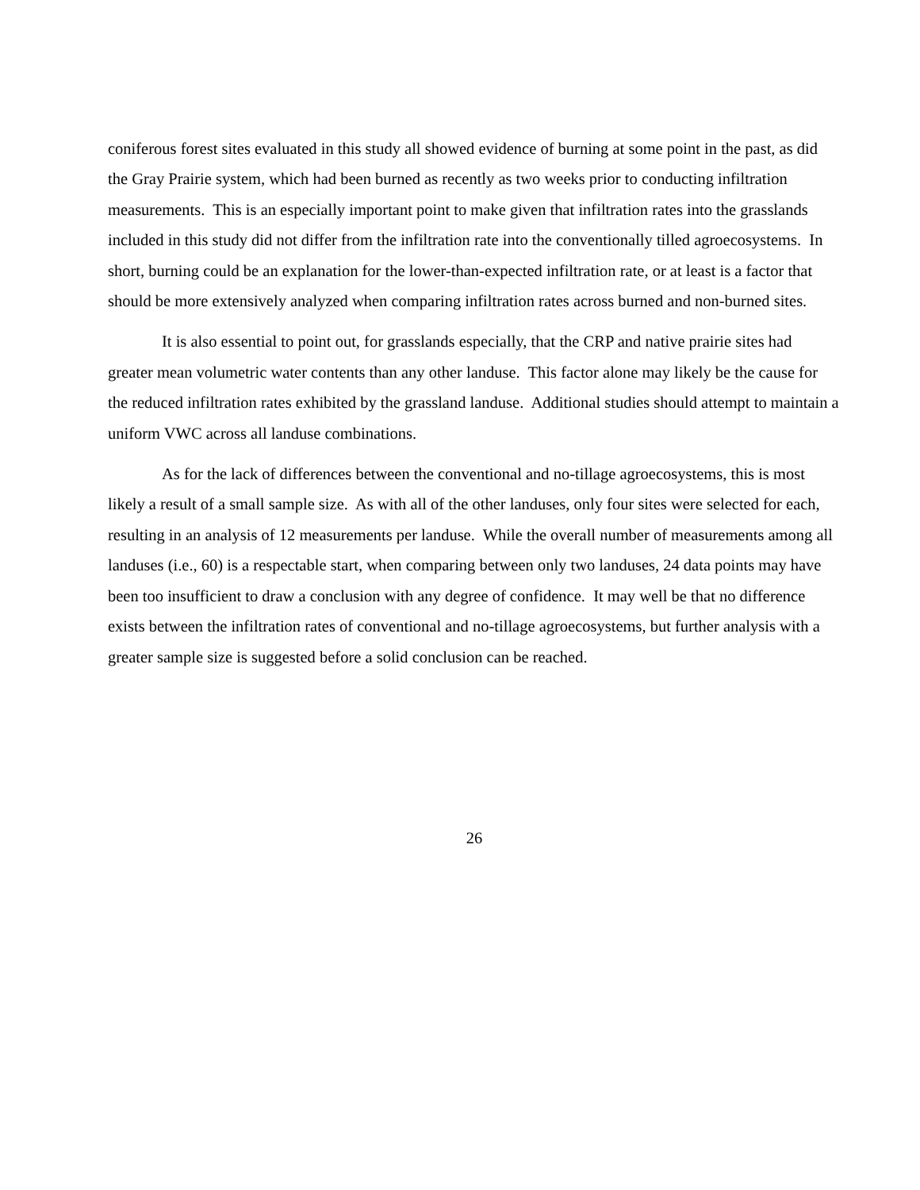coniferous forest sites evaluated in this study all showed evidence of burning at some point in the past, as did the Gray Prairie system, which had been burned as recently as two weeks prior to conducting infiltration measurements. This is an especially important point to make given that infiltration rates into the grasslands included in this study did not differ from the infiltration rate into the conventionally tilled agroecosystems. In short, burning could be an explanation for the lower-than-expected infiltration rate, or at least is a factor that should be more extensively analyzed when comparing infiltration rates across burned and non-burned sites.
It is also essential to point out, for grasslands especially, that the CRP and native prairie sites had greater mean volumetric water contents than any other landuse. This factor alone may likely be the cause for the reduced infiltration rates exhibited by the grassland landuse. Additional studies should attempt to maintain a uniform VWC across all landuse combinations.
As for the lack of differences between the conventional and no-tillage agroecosystems, this is most likely a result of a small sample size. As with all of the other landuses, only four sites were selected for each, resulting in an analysis of 12 measurements per landuse. While the overall number of measurements among all landuses (i.e., 60) is a respectable start, when comparing between only two landuses, 24 data points may have been too insufficient to draw a conclusion with any degree of confidence. It may well be that no difference exists between the infiltration rates of conventional and no-tillage agroecosystems, but further analysis with a greater sample size is suggested before a solid conclusion can be reached.
26